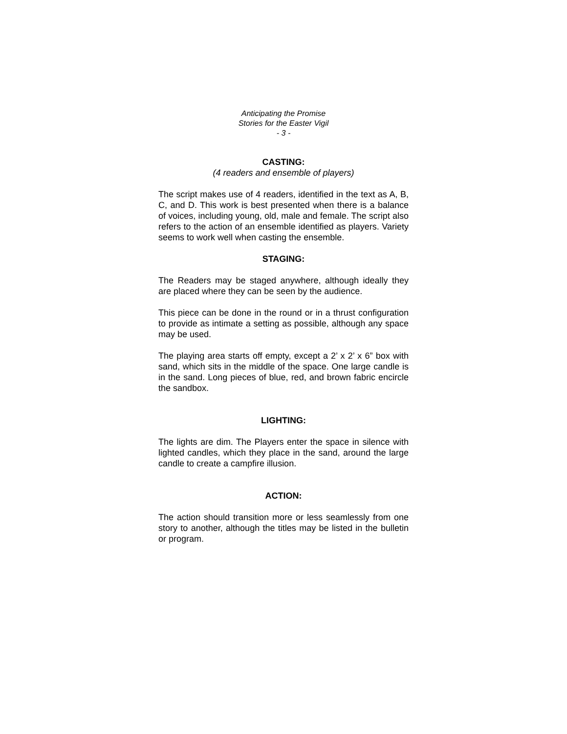Anticipating the Promise
Stories for the Easter Vigil
- 3 -
CASTING:
(4 readers and ensemble of players)
The script makes use of 4 readers, identified in the text as A, B, C, and D. This work is best presented when there is a balance of voices, including young, old, male and female. The script also refers to the action of an ensemble identified as players. Variety seems to work well when casting the ensemble.
STAGING:
The Readers may be staged anywhere, although ideally they are placed where they can be seen by the audience.
This piece can be done in the round or in a thrust configuration to provide as intimate a setting as possible, although any space may be used.
The playing area starts off empty, except a 2’ x 2’ x 6” box with sand, which sits in the middle of the space. One large candle is in the sand. Long pieces of blue, red, and brown fabric encircle the sandbox.
LIGHTING:
The lights are dim. The Players enter the space in silence with lighted candles, which they place in the sand, around the large candle to create a campfire illusion.
ACTION:
The action should transition more or less seamlessly from one story to another, although the titles may be listed in the bulletin or program.